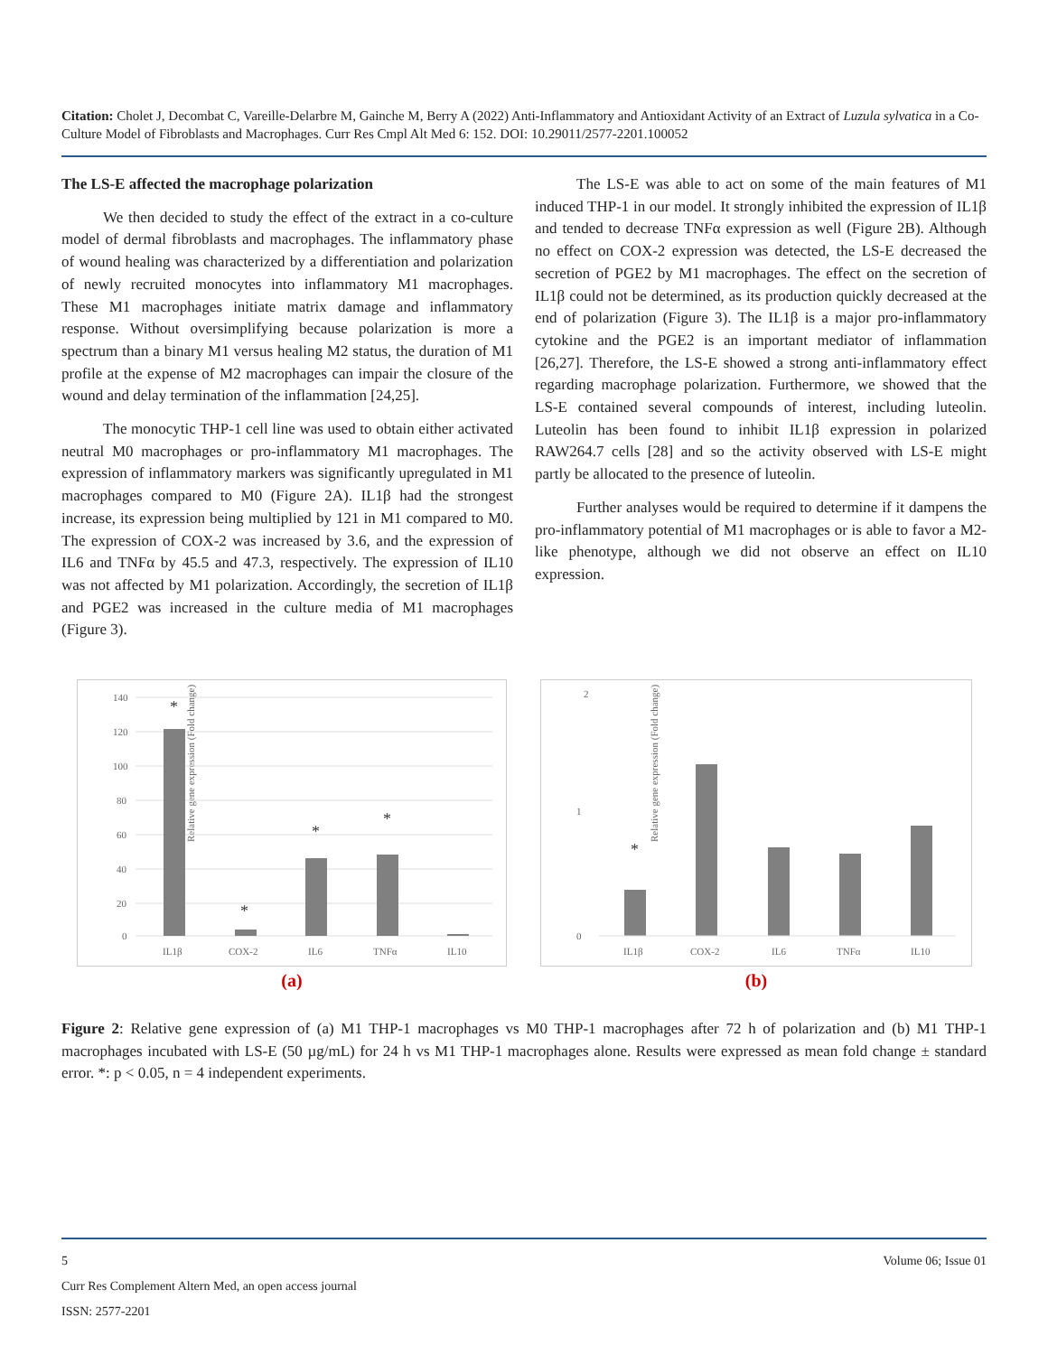Citation: Cholet J, Decombat C, Vareille-Delarbre M, Gainche M, Berry A (2022) Anti-Inflammatory and Antioxidant Activity of an Extract of Luzula sylvatica in a Co-Culture Model of Fibroblasts and Macrophages. Curr Res Cmpl Alt Med 6: 152. DOI: 10.29011/2577-2201.100052
The LS-E affected the macrophage polarization
We then decided to study the effect of the extract in a co-culture model of dermal fibroblasts and macrophages. The inflammatory phase of wound healing was characterized by a differentiation and polarization of newly recruited monocytes into inflammatory M1 macrophages. These M1 macrophages initiate matrix damage and inflammatory response. Without oversimplifying because polarization is more a spectrum than a binary M1 versus healing M2 status, the duration of M1 profile at the expense of M2 macrophages can impair the closure of the wound and delay termination of the inflammation [24,25].
The monocytic THP-1 cell line was used to obtain either activated neutral M0 macrophages or pro-inflammatory M1 macrophages. The expression of inflammatory markers was significantly upregulated in M1 macrophages compared to M0 (Figure 2A). IL1β had the strongest increase, its expression being multiplied by 121 in M1 compared to M0. The expression of COX-2 was increased by 3.6, and the expression of IL6 and TNFα by 45.5 and 47.3, respectively. The expression of IL10 was not affected by M1 polarization. Accordingly, the secretion of IL1β and PGE2 was increased in the culture media of M1 macrophages (Figure 3).
The LS-E was able to act on some of the main features of M1 induced THP-1 in our model. It strongly inhibited the expression of IL1β and tended to decrease TNFα expression as well (Figure 2B). Although no effect on COX-2 expression was detected, the LS-E decreased the secretion of PGE2 by M1 macrophages. The effect on the secretion of IL1β could not be determined, as its production quickly decreased at the end of polarization (Figure 3). The IL1β is a major pro-inflammatory cytokine and the PGE2 is an important mediator of inflammation [26,27]. Therefore, the LS-E showed a strong anti-inflammatory effect regarding macrophage polarization. Furthermore, we showed that the LS-E contained several compounds of interest, including luteolin. Luteolin has been found to inhibit IL1β expression in polarized RAW264.7 cells [28] and so the activity observed with LS-E might partly be allocated to the presence of luteolin.
Further analyses would be required to determine if it dampens the pro-inflammatory potential of M1 macrophages or is able to favor a M2-like phenotype, although we did not observe an effect on IL10 expression.
Relative gene expression (Fold change)
140
120
100
80
60
40
20
0
IL1β
COX-2
IL6
TNFα
IL10
*
*
*
*
(a)
Relative gene expression (Fold change)
2
0
1
IL1β
COX-2
IL6
TNFα
IL10
*
(b)
Figure 2: Relative gene expression of (a) M1 THP-1 macrophages vs M0 THP-1 macrophages after 72 h of polarization and (b) M1 THP-1 macrophages incubated with LS-E (50 µg/mL) for 24 h vs M1 THP-1 macrophages alone. Results were expressed as mean fold change ± standard error. *: p < 0.05, n = 4 independent experiments.
5 Volume 06; Issue 01
Curr Res Complement Altern Med, an open access journal
ISSN: 2577-2201